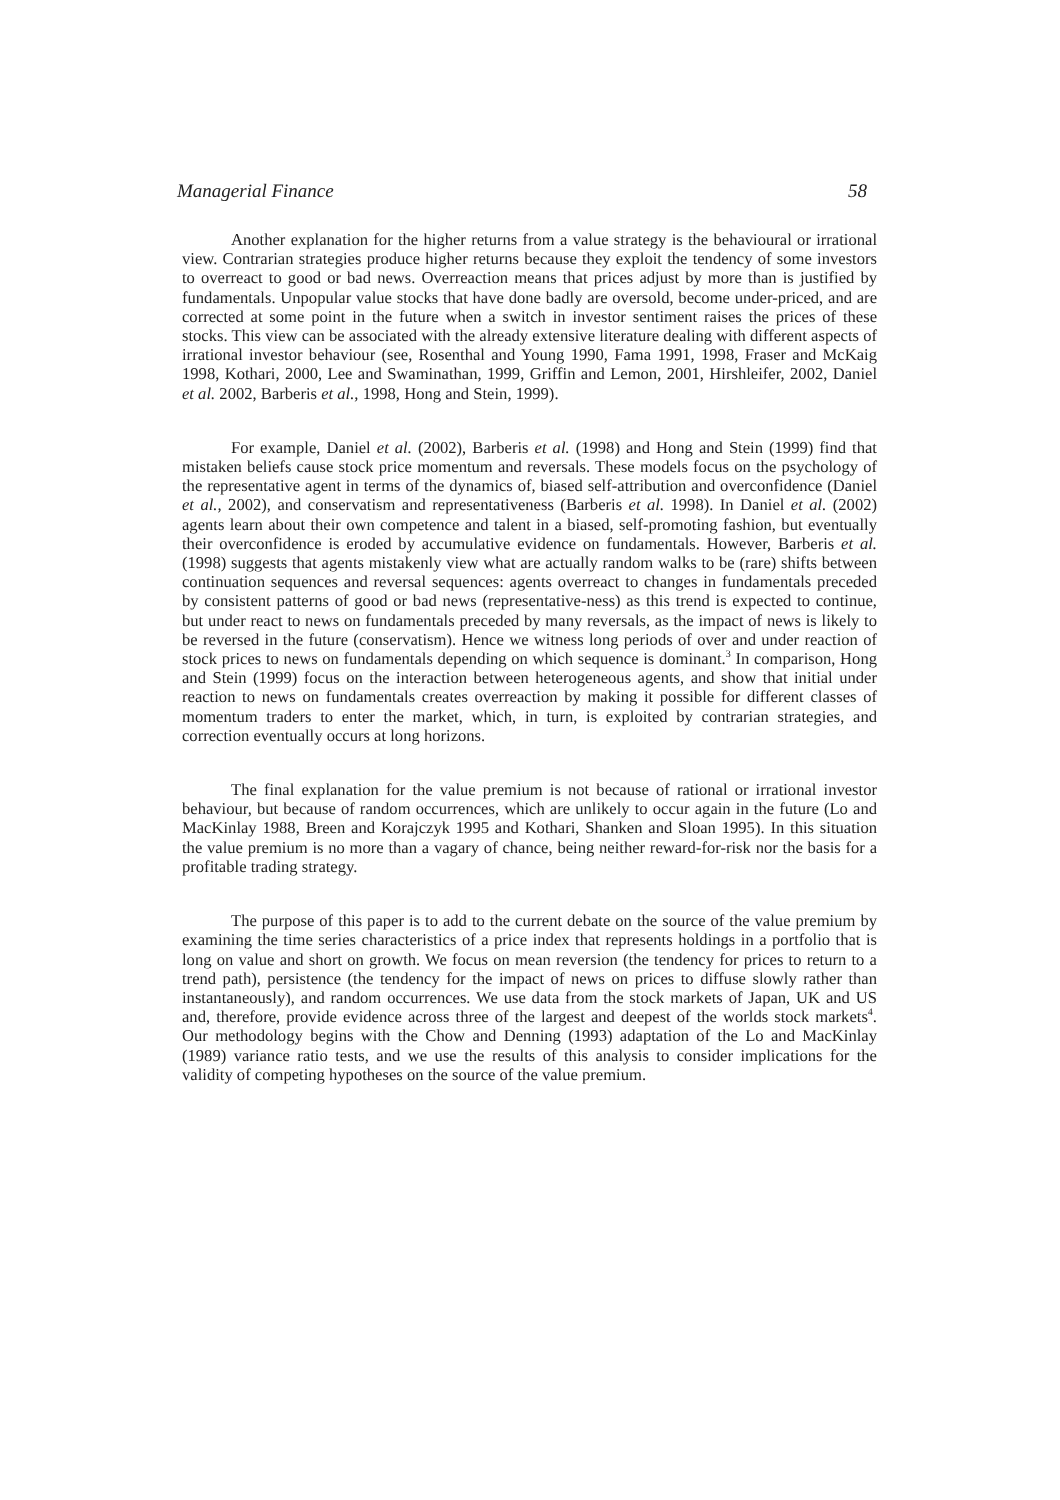Managerial Finance 58
Another explanation for the higher returns from a value strategy is the behavioural or irrational view. Contrarian strategies produce higher returns because they exploit the tendency of some investors to overreact to good or bad news. Overreaction means that prices adjust by more than is justified by fundamentals. Unpopular value stocks that have done badly are oversold, become under-priced, and are corrected at some point in the future when a switch in investor sentiment raises the prices of these stocks. This view can be associated with the already extensive literature dealing with different aspects of irrational investor behaviour (see, Rosenthal and Young 1990, Fama 1991, 1998, Fraser and McKaig 1998, Kothari, 2000, Lee and Swaminathan, 1999, Griffin and Lemon, 2001, Hirshleifer, 2002, Daniel et al. 2002, Barberis et al., 1998, Hong and Stein, 1999).
For example, Daniel et al. (2002), Barberis et al. (1998) and Hong and Stein (1999) find that mistaken beliefs cause stock price momentum and reversals. These models focus on the psychology of the representative agent in terms of the dynamics of, biased self-attribution and overconfidence (Daniel et al., 2002), and conservatism and representativeness (Barberis et al. 1998). In Daniel et al. (2002) agents learn about their own competence and talent in a biased, self-promoting fashion, but eventually their overconfidence is eroded by accumulative evidence on fundamentals. However, Barberis et al. (1998) suggests that agents mistakenly view what are actually random walks to be (rare) shifts between continuation sequences and reversal sequences: agents overreact to changes in fundamentals preceded by consistent patterns of good or bad news (representative-ness) as this trend is expected to continue, but under react to news on fundamentals preceded by many reversals, as the impact of news is likely to be reversed in the future (conservatism). Hence we witness long periods of over and under reaction of stock prices to news on fundamentals depending on which sequence is dominant.<sup>3</sup> In comparison, Hong and Stein (1999) focus on the interaction between heterogeneous agents, and show that initial under reaction to news on fundamentals creates overreaction by making it possible for different classes of momentum traders to enter the market, which, in turn, is exploited by contrarian strategies, and correction eventually occurs at long horizons.
The final explanation for the value premium is not because of rational or irrational investor behaviour, but because of random occurrences, which are unlikely to occur again in the future (Lo and MacKinlay 1988, Breen and Korajczyk 1995 and Kothari, Shanken and Sloan 1995). In this situation the value premium is no more than a vagary of chance, being neither reward-for-risk nor the basis for a profitable trading strategy.
The purpose of this paper is to add to the current debate on the source of the value premium by examining the time series characteristics of a price index that represents holdings in a portfolio that is long on value and short on growth. We focus on mean reversion (the tendency for prices to return to a trend path), persistence (the tendency for the impact of news on prices to diffuse slowly rather than instantaneously), and random occurrences. We use data from the stock markets of Japan, UK and US and, therefore, provide evidence across three of the largest and deepest of the worlds stock markets<sup>4</sup>. Our methodology begins with the Chow and Denning (1993) adaptation of the Lo and MacKinlay (1989) variance ratio tests, and we use the results of this analysis to consider implications for the validity of competing hypotheses on the source of the value premium.